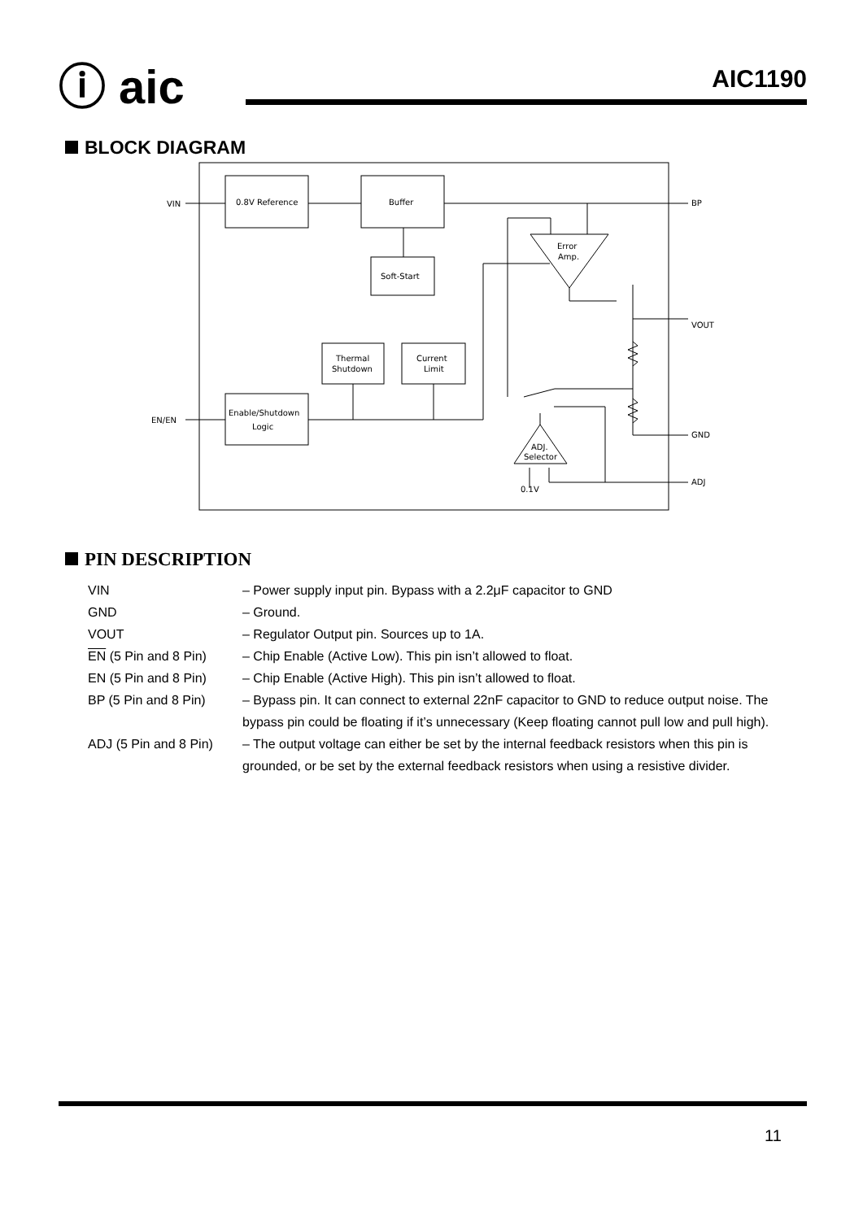ⓘ aic AIC1190
BLOCK DIAGRAM
0.8V Reference
Buffer
Soft-Start
Thermal
Shutdown
Current
Limit
Enable/Shutdown
Logic
Error
Amp.
ADJ.
Selector
VIN
EN/EN
BP
VOUT
GND
ADJ
0.1V
PIN DESCRIPTION
VIN – Power supply input pin. Bypass with a 2.2μF capacitor to GND
GND – Ground.
VOUT – Regulator Output pin. Sources up to 1A.
EN (5 Pin and 8 Pin) – Chip Enable (Active Low). This pin isn’t allowed to float.
EN (5 Pin and 8 Pin) – Chip Enable (Active High). This pin isn’t allowed to float.
BP (5 Pin and 8 Pin) – Bypass pin. It can connect to external 22nF capacitor to GND to reduce output noise. The bypass pin could be floating if it’s unnecessary (Keep floating cannot pull low and pull high).
ADJ (5 Pin and 8 Pin) – The output voltage can either be set by the internal feedback resistors when this pin is grounded, or be set by the external feedback resistors when using a resistive divider.
11